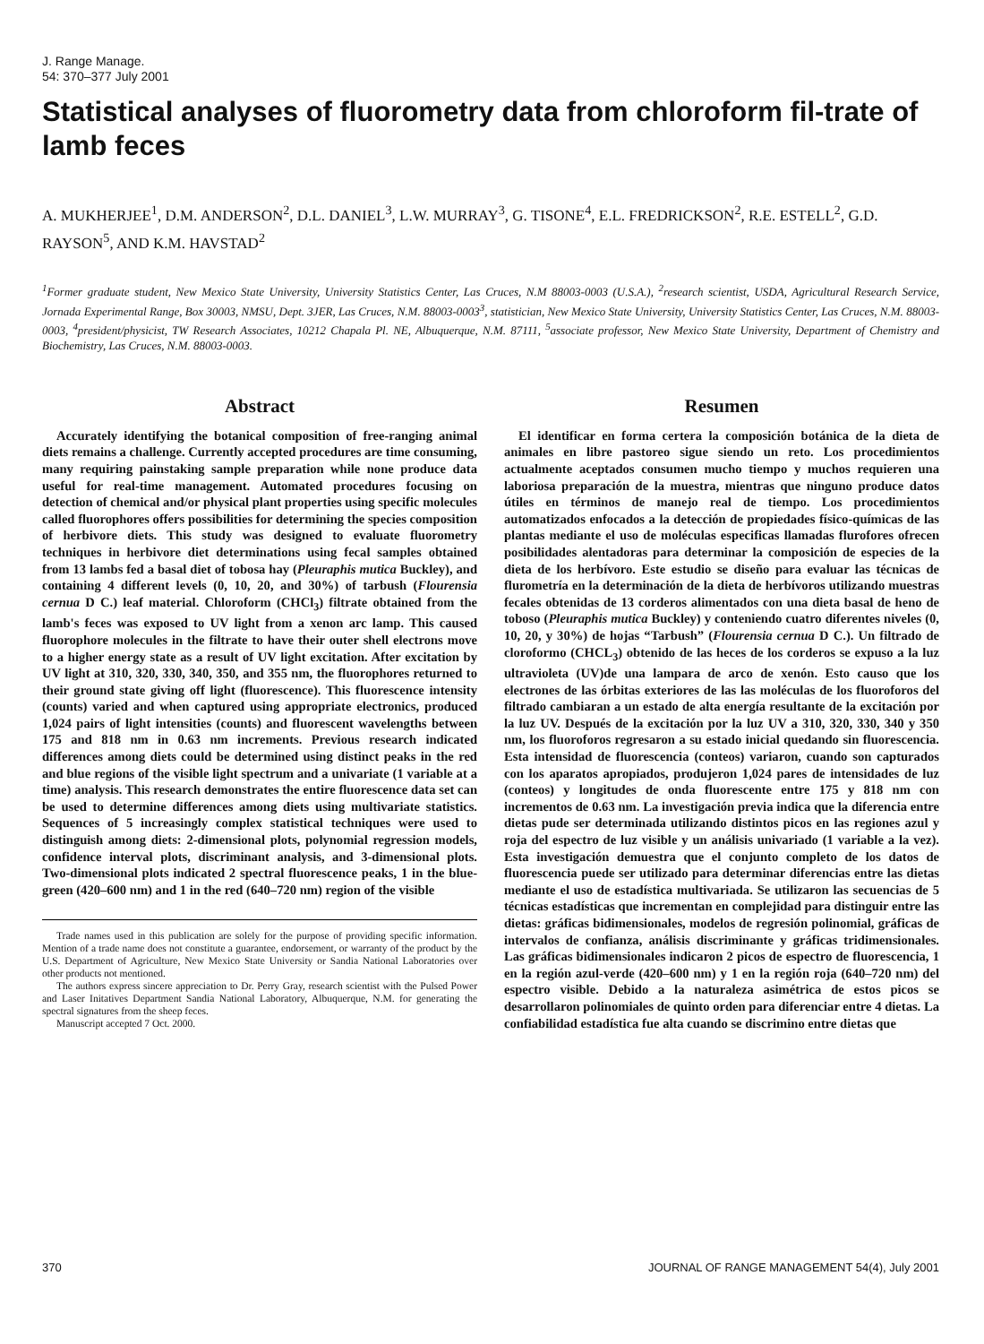J. Range Manage.
54: 370–377 July 2001
Statistical analyses of fluorometry data from chloroform fil-trate of lamb feces
A. MUKHERJEE<sup>1</sup>, D.M. ANDERSON<sup>2</sup>, D.L. DANIEL<sup>3</sup>, L.W. MURRAY<sup>3</sup>, G. TISONE<sup>4</sup>, E.L. FREDRICKSON<sup>2</sup>, R.E. ESTELL<sup>2</sup>, G.D. RAYSON<sup>5</sup>, AND K.M. HAVSTAD<sup>2</sup>
<sup>1</sup> Former graduate student, New Mexico State University, University Statistics Center, Las Cruces, N.M 88003-0003 (U.S.A.), <sup>2</sup>research scientist, USDA, Agricultural Research Service, Jornada Experimental Range, Box 30003, NMSU, Dept. 3JER, Las Cruces, N.M. 88003-0003<sup>3</sup>, statistician, New Mexico State University, University Statistics Center, Las Cruces, N.M. 88003-0003, <sup>4</sup>president/physicist, TW Research Associates, 10212 Chapala Pl. NE, Albuquerque, N.M. 87111, <sup>5</sup>associate professor, New Mexico State University, Department of Chemistry and Biochemistry, Las Cruces, N.M. 88003-0003.
Abstract
Accurately identifying the botanical composition of free-ranging animal diets remains a challenge. Currently accepted procedures are time consuming, many requiring painstaking sample preparation while none produce data useful for real-time management. Automated procedures focusing on detection of chemical and/or physical plant properties using specific molecules called fluorophores offers possibilities for determining the species composition of herbivore diets. This study was designed to evaluate fluorometry techniques in herbivore diet determinations using fecal samples obtained from 13 lambs fed a basal diet of tobosa hay (Pleuraphis mutica Buckley), and containing 4 different levels (0, 10, 20, and 30%) of tarbush (Flourensia cernua D C.) leaf material. Chloroform (CHCl<sub>3</sub>) filtrate obtained from the lamb's feces was exposed to UV light from a xenon arc lamp. This caused fluorophore molecules in the filtrate to have their outer shell electrons move to a higher energy state as a result of UV light excitation. After excitation by UV light at 310, 320, 330, 340, 350, and 355 nm, the fluorophores returned to their ground state giving off light (fluorescence). This fluorescence intensity (counts) varied and when captured using appropriate electronics, produced 1,024 pairs of light intensities (counts) and fluorescent wavelengths between 175 and 818 nm in 0.63 nm increments. Previous research indicated differences among diets could be determined using distinct peaks in the red and blue regions of the visible light spectrum and a univariate (1 variable at a time) analysis. This research demonstrates the entire fluorescence data set can be used to determine differences among diets using multivariate statistics. Sequences of 5 increasingly complex statistical techniques were used to distinguish among diets: 2-dimensional plots, polynomial regression models, confidence interval plots, discriminant analysis, and 3-dimensional plots. Two-dimensional plots indicated 2 spectral fluorescence peaks, 1 in the blue-green (420–600 nm) and 1 in the red (640–720 nm) region of the visible
Trade names used in this publication are solely for the purpose of providing specific information. Mention of a trade name does not constitute a guarantee, endorsement, or warranty of the product by the U.S. Department of Agriculture, New Mexico State University or Sandia National Laboratories over other products not mentioned.
The authors express sincere appreciation to Dr. Perry Gray, research scientist with the Pulsed Power and Laser Initatives Department Sandia National Laboratory, Albuquerque, N.M. for generating the spectral signatures from the sheep feces.
Manuscript accepted 7 Oct. 2000.
Resumen
El identificar en forma certera la composición botánica de la dieta de animales en libre pastoreo sigue siendo un reto. Los procedimientos actualmente aceptados consumen mucho tiempo y muchos requieren una laboriosa preparación de la muestra, mientras que ninguno produce datos útiles en términos de manejo real de tiempo. Los procedimientos automatizados enfocados a la detección de propiedades físico-químicas de las plantas mediante el uso de moléculas especificas llamadas flurofores ofrecen posibilidades alentadoras para determinar la composición de especies de la dieta de los herbívoro. Este estudio se diseño para evaluar las técnicas de flurometría en la determinación de la dieta de herbívoros utilizando muestras fecales obtenidas de 13 corderos alimentados con una dieta basal de heno de toboso (Pleuraphis mutica Buckley) y conteniendo cuatro diferentes niveles (0, 10, 20, y 30%) de hojas “Tarbush” (Flourensia cernua D C.). Un filtrado de cloroformo (CHCL<sub>3</sub>) obtenido de las heces de los corderos se expuso a la luz ultravioleta (UV)de una lampara de arco de xenón. Esto causo que los electrones de las órbitas exteriores de las las moléculas de los fluoroforos del filtrado cambiaran a un estado de alta energía resultante de la excitación por la luz UV. Después de la excitación por la luz UV a 310, 320, 330, 340 y 350 nm, los fluoroforos regresaron a su estado inicial quedando sin fluorescencia. Esta intensidad de fluorescencia (conteos) variaron, cuando son capturados con los aparatos apropiados, produjeron 1,024 pares de intensidades de luz (conteos) y longitudes de onda fluorescente entre 175 y 818 nm con incrementos de 0.63 nm. La investigación previa indica que la diferencia entre dietas pude ser determinada utilizando distintos picos en las regiones azul y roja del espectro de luz visible y un análisis univariado (1 variable a la vez). Esta investigación demuestra que el conjunto completo de los datos de fluorescencia puede ser utilizado para determinar diferencias entre las dietas mediante el uso de estadística multivariada. Se utilizaron las secuencias de 5 técnicas estadísticas que incrementan en complejidad para distinguir entre las dietas: gráficas bidimensionales, modelos de regresión polinomial, gráficas de intervalos de confianza, análisis discriminante y gráficas tridimensionales. Las gráficas bidimensionales indicaron 2 picos de espectro de fluorescencia, 1 en la región azul-verde (420–600 nm) y 1 en la región roja (640–720 nm) del espectro visible. Debido a la naturaleza asimétrica de estos picos se desarrollaron polinomiales de quinto orden para diferenciar entre 4 dietas. La confiabilidad estadística fue alta cuando se discrimino entre dietas que
370 JOURNAL OF RANGE MANAGEMENT 54(4), July 2001